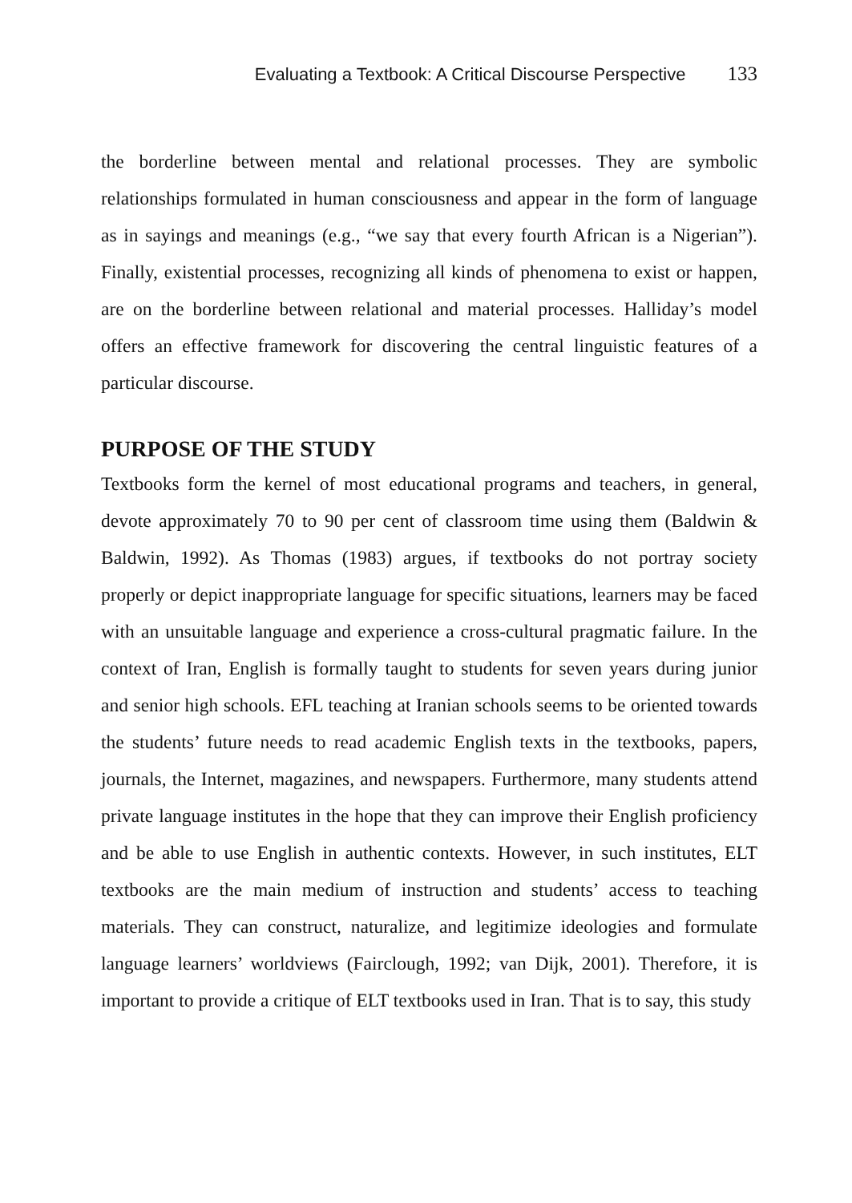Evaluating a Textbook: A Critical Discourse Perspective 133
the borderline between mental and relational processes. They are symbolic relationships formulated in human consciousness and appear in the form of language as in sayings and meanings (e.g., “we say that every fourth African is a Nigerian”). Finally, existential processes, recognizing all kinds of phenomena to exist or happen, are on the borderline between relational and material processes. Halliday’s model offers an effective framework for discovering the central linguistic features of a particular discourse.
PURPOSE OF THE STUDY
Textbooks form the kernel of most educational programs and teachers, in general, devote approximately 70 to 90 per cent of classroom time using them (Baldwin & Baldwin, 1992). As Thomas (1983) argues, if textbooks do not portray society properly or depict inappropriate language for specific situations, learners may be faced with an unsuitable language and experience a cross-cultural pragmatic failure. In the context of Iran, English is formally taught to students for seven years during junior and senior high schools. EFL teaching at Iranian schools seems to be oriented towards the students’ future needs to read academic English texts in the textbooks, papers, journals, the Internet, magazines, and newspapers. Furthermore, many students attend private language institutes in the hope that they can improve their English proficiency and be able to use English in authentic contexts. However, in such institutes, ELT textbooks are the main medium of instruction and students’ access to teaching materials. They can construct, naturalize, and legitimize ideologies and formulate language learners’ worldviews (Fairclough, 1992; van Dijk, 2001). Therefore, it is important to provide a critique of ELT textbooks used in Iran. That is to say, this study